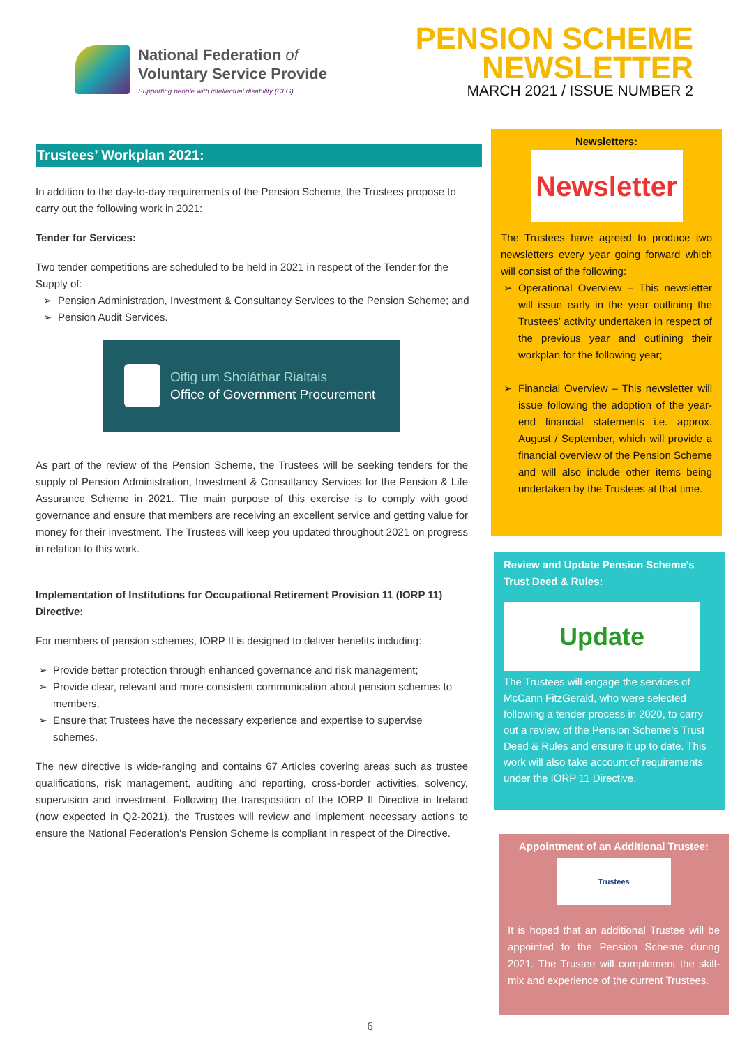National Federation of
Voluntary Service Provide
Supporting people with intellectual disability (CLG)
PENSION SCHEME
NEWSLETTER
MARCH 2021 / ISSUE NUMBER 2
Trustees’ Workplan 2021:
In addition to the day-to-day requirements of the Pension Scheme, the Trustees propose to carry out the following work in 2021:
Tender for Services:
Two tender competitions are scheduled to be held in 2021 in respect of the Tender for the Supply of:
Pension Administration, Investment & Consultancy Services to the Pension Scheme; and
Pension Audit Services.
Oifig um Sholáthar Rialtais
Office of Government Procurement
As part of the review of the Pension Scheme, the Trustees will be seeking tenders for the supply of Pension Administration, Investment & Consultancy Services for the Pension & Life Assurance Scheme in 2021. The main purpose of this exercise is to comply with good governance and ensure that members are receiving an excellent service and getting value for money for their investment. The Trustees will keep you updated throughout 2021 on progress in relation to this work.
Implementation of Institutions for Occupational Retirement Provision 11 (IORP 11) Directive:
For members of pension schemes, IORP II is designed to deliver benefits including:
Provide better protection through enhanced governance and risk management;
Provide clear, relevant and more consistent communication about pension schemes to members;
Ensure that Trustees have the necessary experience and expertise to supervise schemes.
The new directive is wide-ranging and contains 67 Articles covering areas such as trustee qualifications, risk management, auditing and reporting, cross-border activities, solvency, supervision and investment. Following the transposition of the IORP II Directive in Ireland (now expected in Q2-2021), the Trustees will review and implement necessary actions to ensure the National Federation’s Pension Scheme is compliant in respect of the Directive.
Newsletters:
Newsletter
The Trustees have agreed to produce two newsletters every year going forward which will consist of the following:
Operational Overview – This newsletter will issue early in the year outlining the Trustees’ activity undertaken in respect of the previous year and outlining their workplan for the following year;
Financial Overview – This newsletter will issue following the adoption of the year-end financial statements i.e. approx. August / September, which will provide a financial overview of the Pension Scheme and will also include other items being undertaken by the Trustees at that time.
Review and Update Pension Scheme's Trust Deed & Rules:
Update
The Trustees will engage the services of McCann FitzGerald, who were selected following a tender process in 2020, to carry out a review of the Pension Scheme’s Trust Deed & Rules and ensure it up to date. This work will also take account of requirements under the IORP 11 Directive.
Appointment of an Additional Trustee:
Trustees
It is hoped that an additional Trustee will be appointed to the Pension Scheme during 2021. The Trustee will complement the skill-mix and experience of the current Trustees.
6